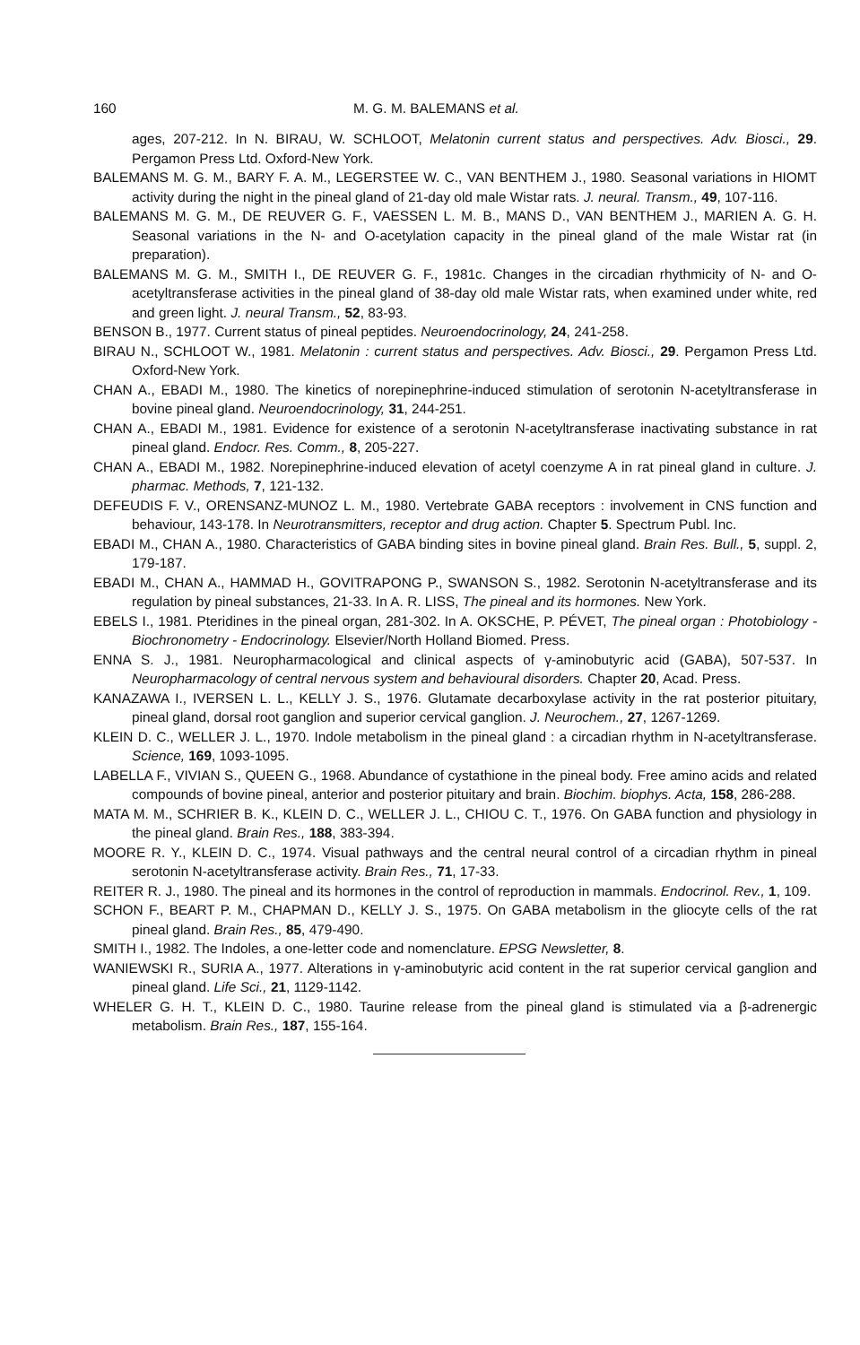160 M. G. M. BALEMANS et al.
ages, 207-212. In N. BIRAU, W. SCHLOOT, Melatonin current status and perspectives. Adv. Biosci., 29. Pergamon Press Ltd. Oxford-New York.
BALEMANS M. G. M., BARY F. A. M., LEGERSTEE W. C., VAN BENTHEM J., 1980. Seasonal variations in HIOMT activity during the night in the pineal gland of 21-day old male Wistar rats. J. neural. Transm., 49, 107-116.
BALEMANS M. G. M., DE REUVER G. F., VAESSEN L. M. B., MANS D., VAN BENTHEM J., MARIEN A. G. H. Seasonal variations in the N- and O-acetylation capacity in the pineal gland of the male Wistar rat (in preparation).
BALEMANS M. G. M., SMITH I., DE REUVER G. F., 1981c. Changes in the circadian rhythmicity of N- and O-acetyltransferase activities in the pineal gland of 38-day old male Wistar rats, when examined under white, red and green light. J. neural Transm., 52, 83-93.
BENSON B., 1977. Current status of pineal peptides. Neuroendocrinology, 24, 241-258.
BIRAU N., SCHLOOT W., 1981. Melatonin : current status and perspectives. Adv. Biosci., 29. Pergamon Press Ltd. Oxford-New York.
CHAN A., EBADI M., 1980. The kinetics of norepinephrine-induced stimulation of serotonin N-acetyltransferase in bovine pineal gland. Neuroendocrinology, 31, 244-251.
CHAN A., EBADI M., 1981. Evidence for existence of a serotonin N-acetyltransferase inactivating substance in rat pineal gland. Endocr. Res. Comm., 8, 205-227.
CHAN A., EBADI M., 1982. Norepinephrine-induced elevation of acetyl coenzyme A in rat pineal gland in culture. J. pharmac. Methods, 7, 121-132.
DEFEUDIS F. V., ORENSANZ-MUNOZ L. M., 1980. Vertebrate GABA receptors : involvement in CNS function and behaviour, 143-178. In Neurotransmitters, receptor and drug action. Chapter 5. Spectrum Publ. Inc.
EBADI M., CHAN A., 1980. Characteristics of GABA binding sites in bovine pineal gland. Brain Res. Bull., 5, suppl. 2, 179-187.
EBADI M., CHAN A., HAMMAD H., GOVITRAPONG P., SWANSON S., 1982. Serotonin N-acetyltransferase and its regulation by pineal substances, 21-33. In A. R. LISS, The pineal and its hormones. New York.
EBELS I., 1981. Pteridines in the pineal organ, 281-302. In A. OKSCHE, P. PÉVET, The pineal organ : Photobiology - Biochronometry - Endocrinology. Elsevier/North Holland Biomed. Press.
ENNA S. J., 1981. Neuropharmacological and clinical aspects of γ-aminobutyric acid (GABA), 507-537. In Neuropharmacology of central nervous system and behavioural disorders. Chapter 20, Acad. Press.
KANAZAWA I., IVERSEN L. L., KELLY J. S., 1976. Glutamate decarboxylase activity in the rat posterior pituitary, pineal gland, dorsal root ganglion and superior cervical ganglion. J. Neurochem., 27, 1267-1269.
KLEIN D. C., WELLER J. L., 1970. Indole metabolism in the pineal gland : a circadian rhythm in N-acetyltransferase. Science, 169, 1093-1095.
LABELLA F., VIVIAN S., QUEEN G., 1968. Abundance of cystathione in the pineal body. Free amino acids and related compounds of bovine pineal, anterior and posterior pituitary and brain. Biochim. biophys. Acta, 158, 286-288.
MATA M. M., SCHRIER B. K., KLEIN D. C., WELLER J. L., CHIOU C. T., 1976. On GABA function and physiology in the pineal gland. Brain Res., 188, 383-394.
MOORE R. Y., KLEIN D. C., 1974. Visual pathways and the central neural control of a circadian rhythm in pineal serotonin N-acetyltransferase activity. Brain Res., 71, 17-33.
REITER R. J., 1980. The pineal and its hormones in the control of reproduction in mammals. Endocrinol. Rev., 1, 109.
SCHON F., BEART P. M., CHAPMAN D., KELLY J. S., 1975. On GABA metabolism in the gliocyte cells of the rat pineal gland. Brain Res., 85, 479-490.
SMITH I., 1982. The Indoles, a one-letter code and nomenclature. EPSG Newsletter, 8.
WANIEWSKI R., SURIA A., 1977. Alterations in γ-aminobutyric acid content in the rat superior cervical ganglion and pineal gland. Life Sci., 21, 1129-1142.
WHELER G. H. T., KLEIN D. C., 1980. Taurine release from the pineal gland is stimulated via a β-adrenergic metabolism. Brain Res., 187, 155-164.